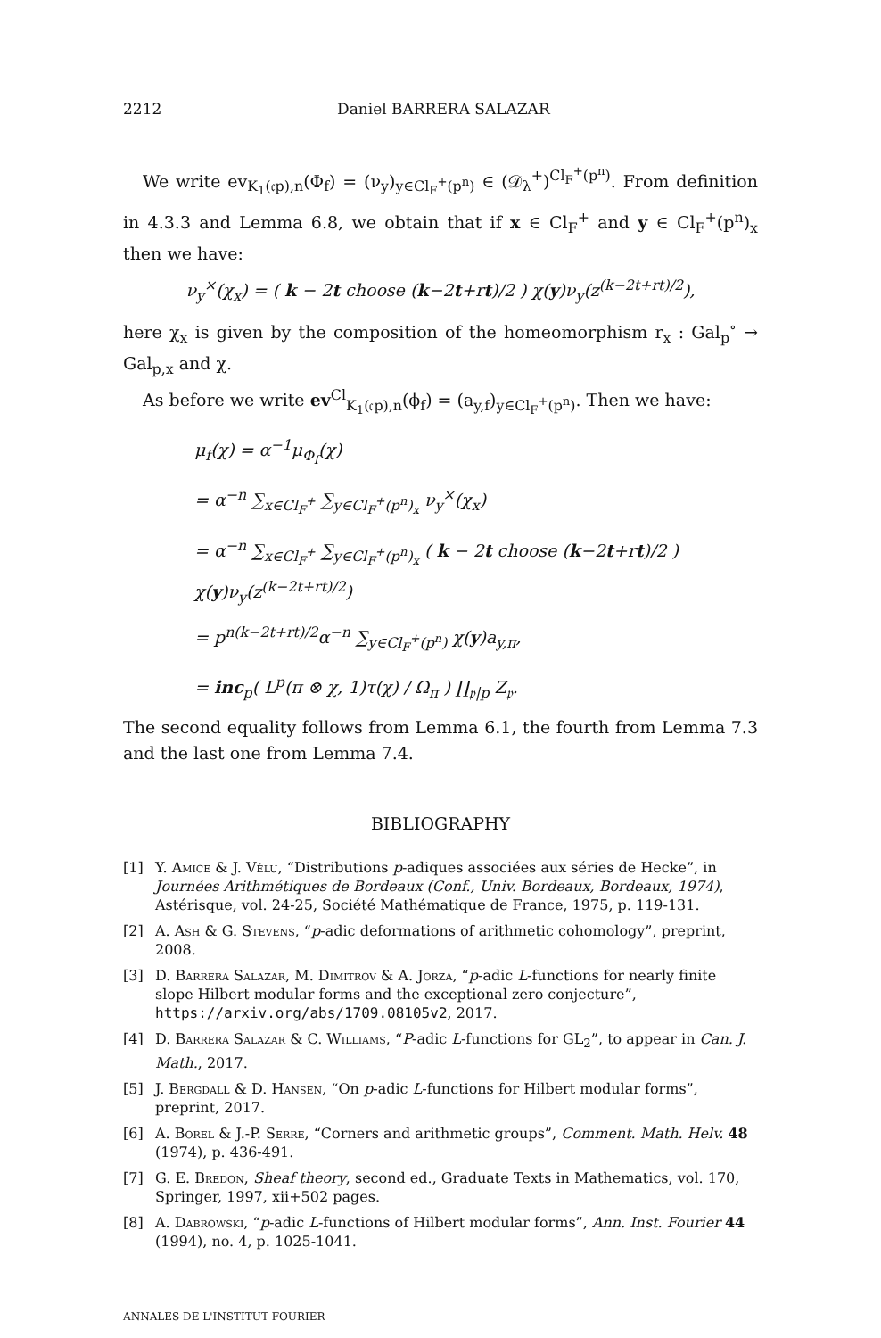2212 Daniel BARRERA SALAZAR
We write ev<sub>K<sub>1</sub>(𝔠p),n</sub>(Φ<sub>f</sub>) = (ν<sub>y</sub>)<sub>y∈Cl<sub>F</sub><sup>+</sup>(p<sup>n</sup>)</sub> ∈ (𝒟<sub>λ</sub><sup>+</sup>)<sup>Cl<sub>F</sub><sup>+</sup>(p<sup>n</sup>)</sup>. From definition in 4.3.3 and Lemma 6.8, we obtain that if x ∈ Cl<sub>F</sub><sup>+</sup> and y ∈ Cl<sub>F</sub><sup>+</sup>(p<sup>n</sup>)<sub>x</sub> then we have:
ν<sub>y</sub><sup>×</sup>(χ<sub>x</sub>) = ( k − 2t choose (k−2t+rt)/2 ) χ(y)ν<sub>y</sub>(z<sup>(k−2t+rt)/2</sup>),
here χ<sub>x</sub> is given by the composition of the homeomorphism r<sub>x</sub> : Gal<sub>p</sub><sup>∘</sup> → Gal<sub>p,x</sub> and χ.
As before we write ev<sup>Cl</sup><sub>K<sub>1</sub>(𝔠p),n</sub>(ϕ<sub>f</sub>) = (a<sub>y,f</sub>)<sub>y∈Cl<sub>F</sub><sup>+</sup>(p<sup>n</sup>)</sub>. Then we have:
μ<sub>f</sub>(χ) = α<sup>−1</sup>μ<sub>Φ<sub>f</sub></sub>(χ)
= α<sup>−n</sup> ∑<sub>x∈Cl<sub>F</sub><sup>+</sup></sub> ∑<sub>y∈Cl<sub>F</sub><sup>+</sup>(p<sup>n</sup>)<sub>x</sub></sub> ν<sub>y</sub><sup>×</sup>(χ<sub>x</sub>)
= α<sup>−n</sup> ∑<sub>x∈Cl<sub>F</sub><sup>+</sup></sub> ∑<sub>y∈Cl<sub>F</sub><sup>+</sup>(p<sup>n</sup>)<sub>x</sub></sub> ( k − 2t choose (k−2t+rt)/2 ) χ(y)ν<sub>y</sub>(z<sup>(k−2t+rt)/2</sup>)
= p<sup>n(k−2t+rt)/2</sup>α<sup>−n</sup> ∑<sub>y∈Cl<sub>F</sub><sup>+</sup>(p<sup>n</sup>)</sub> χ(y)a<sub>y,π</sub>,
= inc<sub>p</sub>( L<sup>p</sup>(π ⊗ χ, 1)τ(χ) / Ω<sub>π</sub> ) ∏<sub>𝔭|p</sub> Z<sub>𝔭</sub>.
The second equality follows from Lemma 6.1, the fourth from Lemma 7.3 and the last one from Lemma 7.4.
BIBLIOGRAPHY
[1] Y. Amice & J. Vélu, “Distributions p-adiques associées aux séries de Hecke”, in Journées Arithmétiques de Bordeaux (Conf., Univ. Bordeaux, Bordeaux, 1974), Astérisque, vol. 24-25, Société Mathématique de France, 1975, p. 119-131.
[2] A. Ash & G. Stevens, “p-adic deformations of arithmetic cohomology”, preprint, 2008.
[3] D. Barrera Salazar, M. Dimitrov & A. Jorza, “p-adic L-functions for nearly finite slope Hilbert modular forms and the exceptional zero conjecture”, https://arxiv.org/abs/1709.08105v2, 2017.
[4] D. Barrera Salazar & C. Williams, “P-adic L-functions for GL<sub>2</sub>”, to appear in Can. J. Math., 2017.
[5] J. Bergdall & D. Hansen, “On p-adic L-functions for Hilbert modular forms”, preprint, 2017.
[6] A. Borel & J.-P. Serre, “Corners and arithmetic groups”, Comment. Math. Helv. 48 (1974), p. 436-491.
[7] G. E. Bredon, Sheaf theory, second ed., Graduate Texts in Mathematics, vol. 170, Springer, 1997, xii+502 pages.
[8] A. Dabrowski, “p-adic L-functions of Hilbert modular forms”, Ann. Inst. Fourier 44 (1994), no. 4, p. 1025-1041.
ANNALES DE L'INSTITUT FOURIER